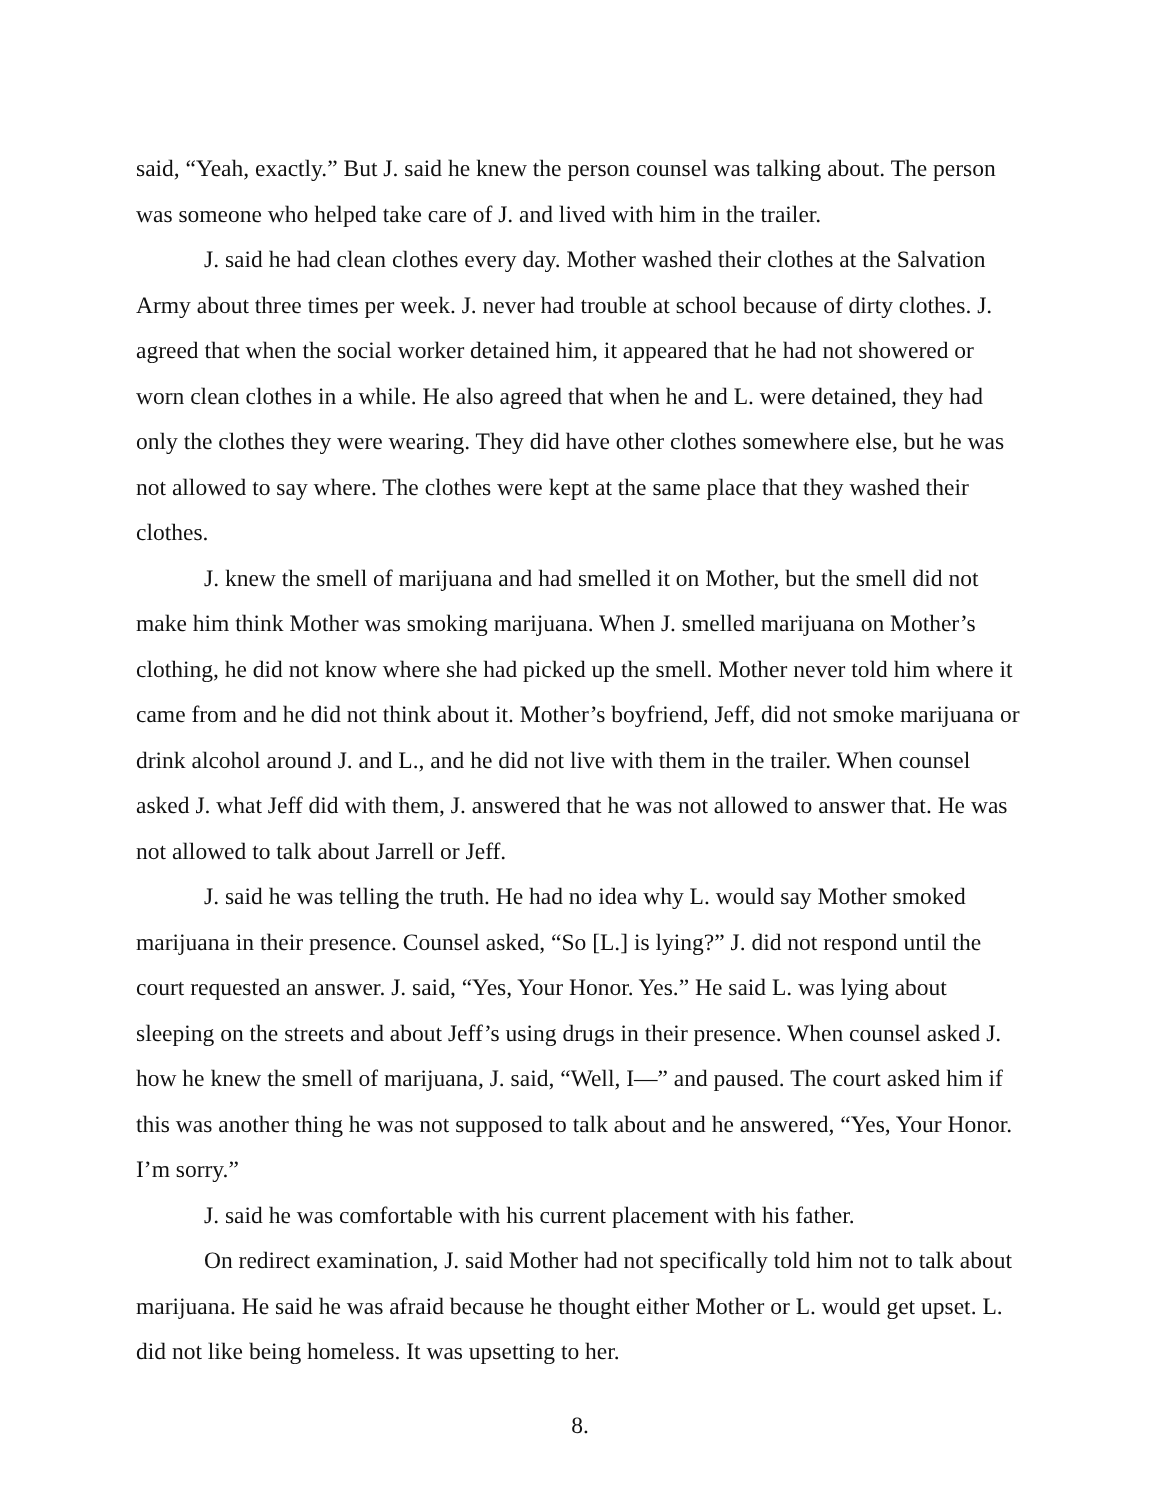said, “Yeah, exactly.” But J. said he knew the person counsel was talking about. The person was someone who helped take care of J. and lived with him in the trailer.
J. said he had clean clothes every day. Mother washed their clothes at the Salvation Army about three times per week. J. never had trouble at school because of dirty clothes. J. agreed that when the social worker detained him, it appeared that he had not showered or worn clean clothes in a while. He also agreed that when he and L. were detained, they had only the clothes they were wearing. They did have other clothes somewhere else, but he was not allowed to say where. The clothes were kept at the same place that they washed their clothes.
J. knew the smell of marijuana and had smelled it on Mother, but the smell did not make him think Mother was smoking marijuana. When J. smelled marijuana on Mother’s clothing, he did not know where she had picked up the smell. Mother never told him where it came from and he did not think about it. Mother’s boyfriend, Jeff, did not smoke marijuana or drink alcohol around J. and L., and he did not live with them in the trailer. When counsel asked J. what Jeff did with them, J. answered that he was not allowed to answer that. He was not allowed to talk about Jarrell or Jeff.
J. said he was telling the truth. He had no idea why L. would say Mother smoked marijuana in their presence. Counsel asked, “So [L.] is lying?” J. did not respond until the court requested an answer. J. said, “Yes, Your Honor. Yes.” He said L. was lying about sleeping on the streets and about Jeff’s using drugs in their presence. When counsel asked J. how he knew the smell of marijuana, J. said, “Well, I—” and paused. The court asked him if this was another thing he was not supposed to talk about and he answered, “Yes, Your Honor. I’m sorry.”
J. said he was comfortable with his current placement with his father.
On redirect examination, J. said Mother had not specifically told him not to talk about marijuana. He said he was afraid because he thought either Mother or L. would get upset. L. did not like being homeless. It was upsetting to her.
8.